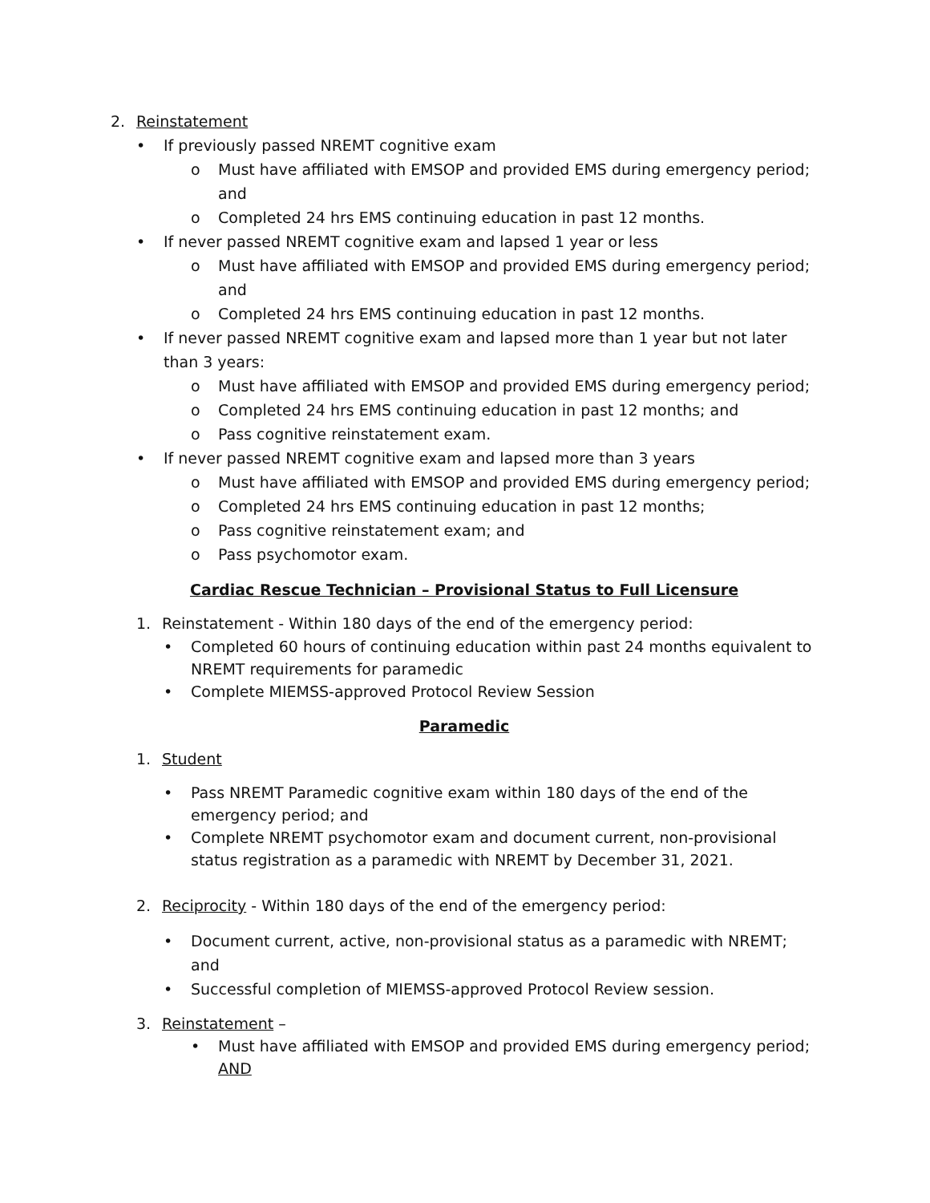2. Reinstatement
• If previously passed NREMT cognitive exam
o Must have affiliated with EMSOP and provided EMS during emergency period; and
o Completed 24 hrs EMS continuing education in past 12 months.
• If never passed NREMT cognitive exam and lapsed 1 year or less
o Must have affiliated with EMSOP and provided EMS during emergency period; and
o Completed 24 hrs EMS continuing education in past 12 months.
• If never passed NREMT cognitive exam and lapsed more than 1 year but not later than 3 years:
o Must have affiliated with EMSOP and provided EMS during emergency period;
o Completed 24 hrs EMS continuing education in past 12 months; and
o Pass cognitive reinstatement exam.
• If never passed NREMT cognitive exam and lapsed more than 3 years
o Must have affiliated with EMSOP and provided EMS during emergency period;
o Completed 24 hrs EMS continuing education in past 12 months;
o Pass cognitive reinstatement exam; and
o Pass psychomotor exam.
Cardiac Rescue Technician – Provisional Status to Full Licensure
1. Reinstatement - Within 180 days of the end of the emergency period:
• Completed 60 hours of continuing education within past 24 months equivalent to NREMT requirements for paramedic
• Complete MIEMSS-approved Protocol Review Session
Paramedic
1. Student
• Pass NREMT Paramedic cognitive exam within 180 days of the end of the emergency period; and
• Complete NREMT psychomotor exam and document current, non-provisional status registration as a paramedic with NREMT by December 31, 2021.
2. Reciprocity - Within 180 days of the end of the emergency period:
• Document current, active, non-provisional status as a paramedic with NREMT; and
• Successful completion of MIEMSS-approved Protocol Review session.
3. Reinstatement –
• Must have affiliated with EMSOP and provided EMS during emergency period; AND